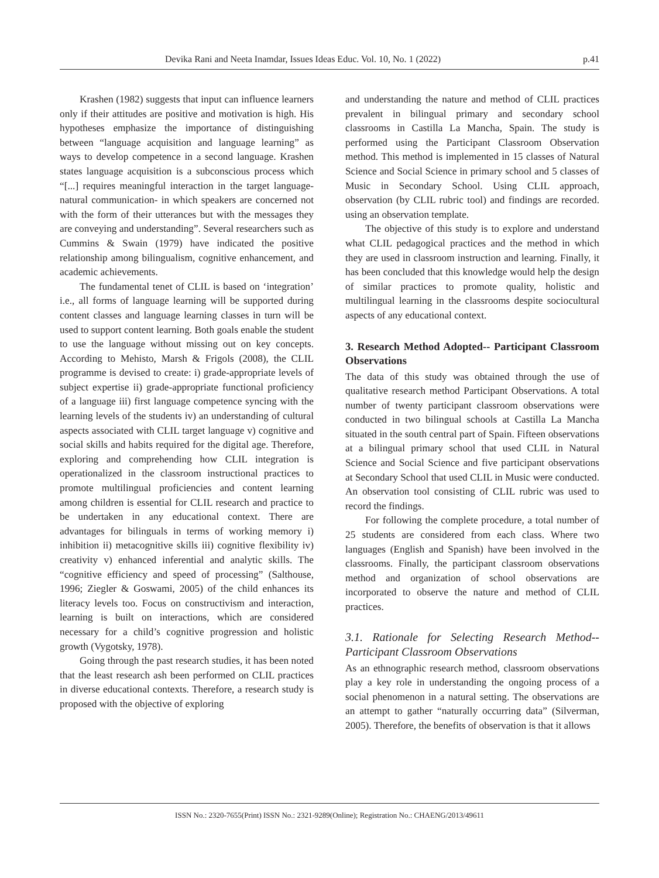Devika Rani and Neeta Inamdar, Issues Ideas Educ. Vol. 10, No. 1 (2022) p.41
Krashen (1982) suggests that input can influence learners only if their attitudes are positive and motivation is high. His hypotheses emphasize the importance of distinguishing between “language acquisition and language learning” as ways to develop competence in a second language. Krashen states language acquisition is a subconscious process which “[...] requires meaningful interaction in the target language- natural communication- in which speakers are concerned not with the form of their utterances but with the messages they are conveying and understanding”. Several researchers such as Cummins & Swain (1979) have indicated the positive relationship among bilingualism, cognitive enhancement, and academic achievements.
The fundamental tenet of CLIL is based on ‘integration’ i.e., all forms of language learning will be supported during content classes and language learning classes in turn will be used to support content learning. Both goals enable the student to use the language without missing out on key concepts. According to Mehisto, Marsh & Frigols (2008), the CLIL programme is devised to create: i) grade-appropriate levels of subject expertise ii) grade-appropriate functional proficiency of a language iii) first language competence syncing with the learning levels of the students iv) an understanding of cultural aspects associated with CLIL target language v) cognitive and social skills and habits required for the digital age. Therefore, exploring and comprehending how CLIL integration is operationalized in the classroom instructional practices to promote multilingual proficiencies and content learning among children is essential for CLIL research and practice to be undertaken in any educational context. There are advantages for bilinguals in terms of working memory i) inhibition ii) metacognitive skills iii) cognitive flexibility iv) creativity v) enhanced inferential and analytic skills. The “cognitive efficiency and speed of processing” (Salthouse, 1996; Ziegler & Goswami, 2005) of the child enhances its literacy levels too. Focus on constructivism and interaction, learning is built on interactions, which are considered necessary for a child’s cognitive progression and holistic growth (Vygotsky, 1978).
Going through the past research studies, it has been noted that the least research ash been performed on CLIL practices in diverse educational contexts. Therefore, a research study is proposed with the objective of exploring
and understanding the nature and method of CLIL practices prevalent in bilingual primary and secondary school classrooms in Castilla La Mancha, Spain. The study is performed using the Participant Classroom Observation method. This method is implemented in 15 classes of Natural Science and Social Science in primary school and 5 classes of Music in Secondary School. Using CLIL approach, observation (by CLIL rubric tool) and findings are recorded. using an observation template.
The objective of this study is to explore and understand what CLIL pedagogical practices and the method in which they are used in classroom instruction and learning. Finally, it has been concluded that this knowledge would help the design of similar practices to promote quality, holistic and multilingual learning in the classrooms despite sociocultural aspects of any educational context.
3. Research Method Adopted-- Participant Classroom Observations
The data of this study was obtained through the use of qualitative research method Participant Observations. A total number of twenty participant classroom observations were conducted in two bilingual schools at Castilla La Mancha situated in the south central part of Spain. Fifteen observations at a bilingual primary school that used CLIL in Natural Science and Social Science and five participant observations at Secondary School that used CLIL in Music were conducted. An observation tool consisting of CLIL rubric was used to record the findings.
For following the complete procedure, a total number of 25 students are considered from each class. Where two languages (English and Spanish) have been involved in the classrooms. Finally, the participant classroom observations method and organization of school observations are incorporated to observe the nature and method of CLIL practices.
3.1. Rationale for Selecting Research Method-- Participant Classroom Observations
As an ethnographic research method, classroom observations play a key role in understanding the ongoing process of a social phenomenon in a natural setting. The observations are an attempt to gather “naturally occurring data” (Silverman, 2005). Therefore, the benefits of observation is that it allows
ISSN No.: 2320-7655(Print) ISSN No.: 2321-9289(Online); Registration No.: CHAENG/2013/49611